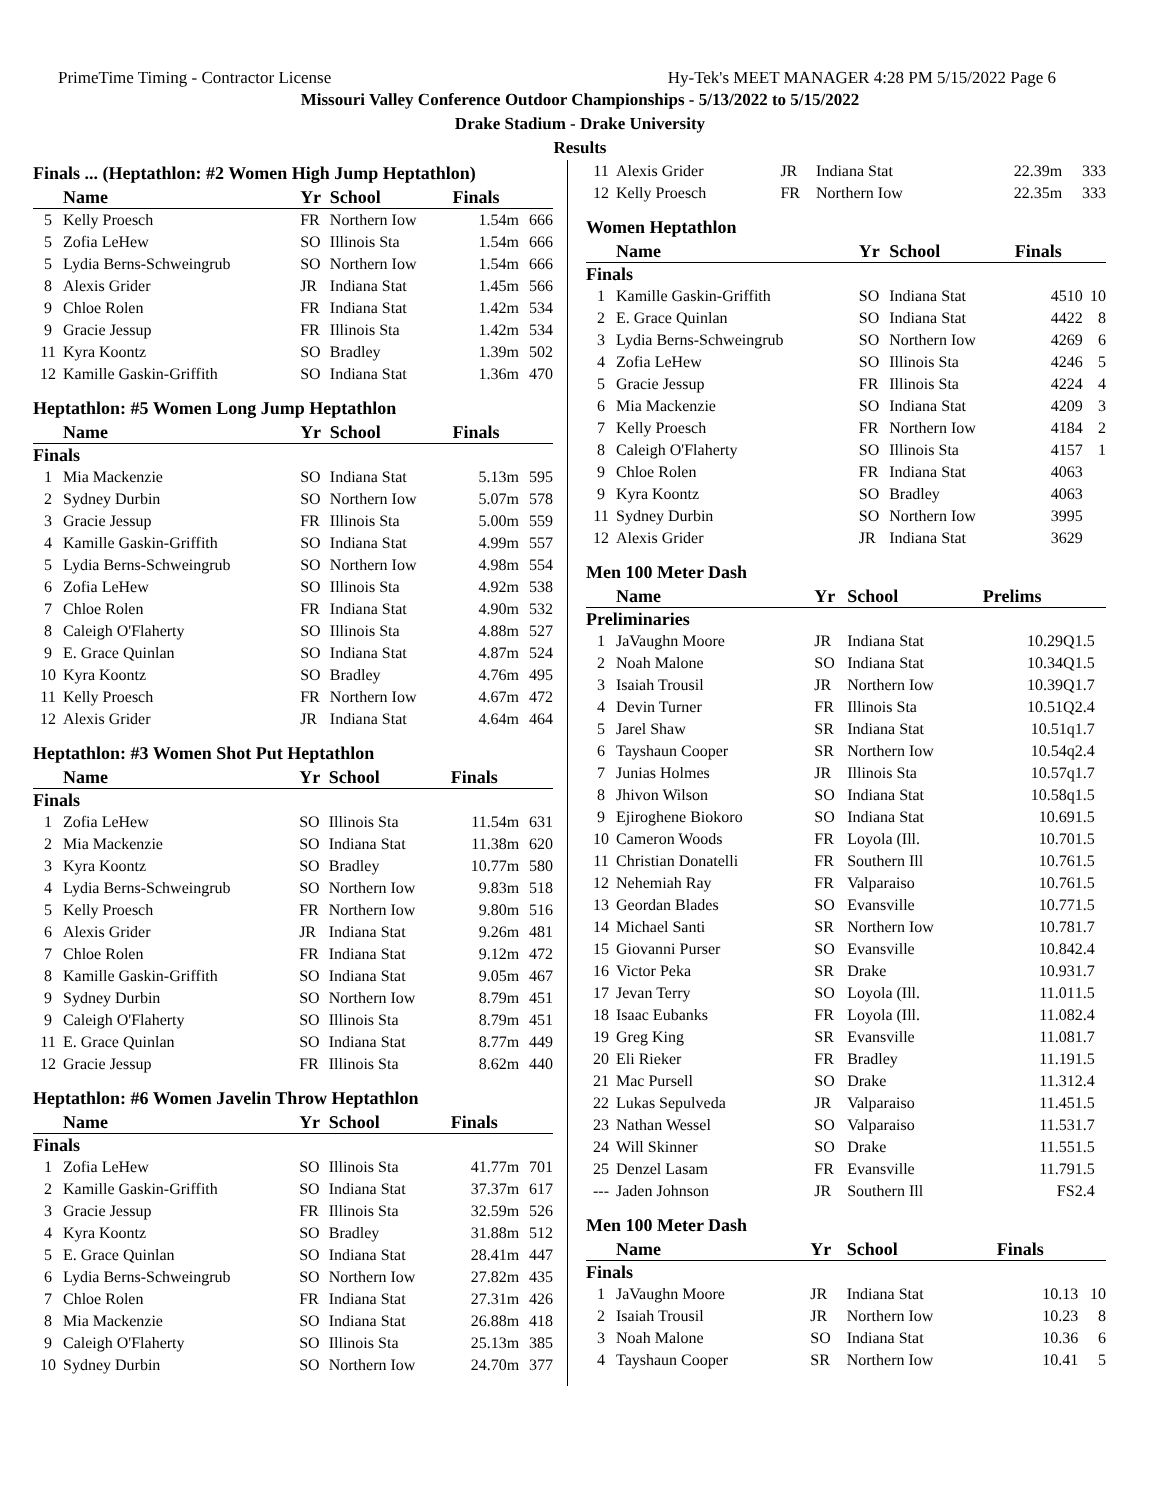PrimeTime Timing - Contractor License Hy-Tek's MEET MANAGER 4:28 PM 5/15/2022 Page 6
Missouri Valley Conference Outdoor Championships - 5/13/2022 to 5/15/2022
Drake Stadium - Drake University
Results
| Finals ... (Heptathlon: #2 Women High Jump Heptathlon) | | | | | |
| | Name | Yr | School | Finals | |
| 5 | Kelly Proesch | FR | Northern Iow | 1.54m | 666 |
| 5 | Zofia LeHew | SO | Illinois Sta | 1.54m | 666 |
| 5 | Lydia Berns-Schweingrub | SO | Northern Iow | 1.54m | 666 |
| 8 | Alexis Grider | JR | Indiana Stat | 1.45m | 566 |
| 9 | Chloe Rolen | FR | Indiana Stat | 1.42m | 534 |
| 9 | Gracie Jessup | FR | Illinois Sta | 1.42m | 534 |
| 11 | Kyra Koontz | SO | Bradley | 1.39m | 502 |
| 12 | Kamille Gaskin-Griffith | SO | Indiana Stat | 1.36m | 470 |
| Heptathlon: #5 Women Long Jump Heptathlon | | | | | |
| | Name | Yr | School | Finals | |
| Finals | | | | | |
| 1 | Mia Mackenzie | SO | Indiana Stat | 5.13m | 595 |
| 2 | Sydney Durbin | SO | Northern Iow | 5.07m | 578 |
| 3 | Gracie Jessup | FR | Illinois Sta | 5.00m | 559 |
| 4 | Kamille Gaskin-Griffith | SO | Indiana Stat | 4.99m | 557 |
| 5 | Lydia Berns-Schweingrub | SO | Northern Iow | 4.98m | 554 |
| 6 | Zofia LeHew | SO | Illinois Sta | 4.92m | 538 |
| 7 | Chloe Rolen | FR | Indiana Stat | 4.90m | 532 |
| 8 | Caleigh O'Flaherty | SO | Illinois Sta | 4.88m | 527 |
| 9 | E. Grace Quinlan | SO | Indiana Stat | 4.87m | 524 |
| 10 | Kyra Koontz | SO | Bradley | 4.76m | 495 |
| 11 | Kelly Proesch | FR | Northern Iow | 4.67m | 472 |
| 12 | Alexis Grider | JR | Indiana Stat | 4.64m | 464 |
| Heptathlon: #3 Women Shot Put Heptathlon | | | | | |
| | Name | Yr | School | Finals | |
| Finals | | | | | |
| 1 | Zofia LeHew | SO | Illinois Sta | 11.54m | 631 |
| 2 | Mia Mackenzie | SO | Indiana Stat | 11.38m | 620 |
| 3 | Kyra Koontz | SO | Bradley | 10.77m | 580 |
| 4 | Lydia Berns-Schweingrub | SO | Northern Iow | 9.83m | 518 |
| 5 | Kelly Proesch | FR | Northern Iow | 9.80m | 516 |
| 6 | Alexis Grider | JR | Indiana Stat | 9.26m | 481 |
| 7 | Chloe Rolen | FR | Indiana Stat | 9.12m | 472 |
| 8 | Kamille Gaskin-Griffith | SO | Indiana Stat | 9.05m | 467 |
| 9 | Sydney Durbin | SO | Northern Iow | 8.79m | 451 |
| 9 | Caleigh O'Flaherty | SO | Illinois Sta | 8.79m | 451 |
| 11 | E. Grace Quinlan | SO | Indiana Stat | 8.77m | 449 |
| 12 | Gracie Jessup | FR | Illinois Sta | 8.62m | 440 |
| Heptathlon: #6 Women Javelin Throw Heptathlon | | | | | |
| | Name | Yr | School | Finals | |
| Finals | | | | | |
| 1 | Zofia LeHew | SO | Illinois Sta | 41.77m | 701 |
| 2 | Kamille Gaskin-Griffith | SO | Indiana Stat | 37.37m | 617 |
| 3 | Gracie Jessup | FR | Illinois Sta | 32.59m | 526 |
| 4 | Kyra Koontz | SO | Bradley | 31.88m | 512 |
| 5 | E. Grace Quinlan | SO | Indiana Stat | 28.41m | 447 |
| 6 | Lydia Berns-Schweingrub | SO | Northern Iow | 27.82m | 435 |
| 7 | Chloe Rolen | FR | Indiana Stat | 27.31m | 426 |
| 8 | Mia Mackenzie | SO | Indiana Stat | 26.88m | 418 |
| 9 | Caleigh O'Flaherty | SO | Illinois Sta | 25.13m | 385 |
| 10 | Sydney Durbin | SO | Northern Iow | 24.70m | 377 |
| 11 | Alexis Grider | JR | Indiana Stat | 22.39m | 333 |
| 12 | Kelly Proesch | FR | Northern Iow | 22.35m | 333 |
| Women Heptathlon | | | | | |
| | Name | Yr | School | Finals | |
| Finals | | | | | |
| 1 | Kamille Gaskin-Griffith | SO | Indiana Stat | 4510 | 10 |
| 2 | E. Grace Quinlan | SO | Indiana Stat | 4422 | 8 |
| 3 | Lydia Berns-Schweingrub | SO | Northern Iow | 4269 | 6 |
| 4 | Zofia LeHew | SO | Illinois Sta | 4246 | 5 |
| 5 | Gracie Jessup | FR | Illinois Sta | 4224 | 4 |
| 6 | Mia Mackenzie | SO | Indiana Stat | 4209 | 3 |
| 7 | Kelly Proesch | FR | Northern Iow | 4184 | 2 |
| 8 | Caleigh O'Flaherty | SO | Illinois Sta | 4157 | 1 |
| 9 | Chloe Rolen | FR | Indiana Stat | 4063 | |
| 9 | Kyra Koontz | SO | Bradley | 4063 | |
| 11 | Sydney Durbin | SO | Northern Iow | 3995 | |
| 12 | Alexis Grider | JR | Indiana Stat | 3629 | |
| Men 100 Meter Dash | | | | | |
| | Name | Yr | School | Prelims | |
| Preliminaries | | | | | |
| 1 | JaVaughn Moore | JR | Indiana Stat | 10.29Q | 1.5 |
| 2 | Noah Malone | SO | Indiana Stat | 10.34Q | 1.5 |
| 3 | Isaiah Trousil | JR | Northern Iow | 10.39Q | 1.7 |
| 4 | Devin Turner | FR | Illinois Sta | 10.51Q | 2.4 |
| 5 | Jarel Shaw | SR | Indiana Stat | 10.51q | 1.7 |
| 6 | Tayshaun Cooper | SR | Northern Iow | 10.54q | 2.4 |
| 7 | Junias Holmes | JR | Illinois Sta | 10.57q | 1.7 |
| 8 | Jhivon Wilson | SO | Indiana Stat | 10.58q | 1.5 |
| 9 | Ejiroghene Biokoro | SO | Indiana Stat | 10.69 | 1.5 |
| 10 | Cameron Woods | FR | Loyola (Ill. | 10.70 | 1.5 |
| 11 | Christian Donatelli | FR | Southern Ill | 10.76 | 1.5 |
| 12 | Nehemiah Ray | FR | Valparaiso | 10.76 | 1.5 |
| 13 | Geordan Blades | SO | Evansville | 10.77 | 1.5 |
| 14 | Michael Santi | SR | Northern Iow | 10.78 | 1.7 |
| 15 | Giovanni Purser | SO | Evansville | 10.84 | 2.4 |
| 16 | Victor Peka | SR | Drake | 10.93 | 1.7 |
| 17 | Jevan Terry | SO | Loyola (Ill. | 11.01 | 1.5 |
| 18 | Isaac Eubanks | FR | Loyola (Ill. | 11.08 | 2.4 |
| 19 | Greg King | SR | Evansville | 11.08 | 1.7 |
| 20 | Eli Rieker | FR | Bradley | 11.19 | 1.5 |
| 21 | Mac Pursell | SO | Drake | 11.31 | 2.4 |
| 22 | Lukas Sepulveda | JR | Valparaiso | 11.45 | 1.5 |
| 23 | Nathan Wessel | SO | Valparaiso | 11.53 | 1.7 |
| 24 | Will Skinner | SO | Drake | 11.55 | 1.5 |
| 25 | Denzel Lasam | FR | Evansville | 11.79 | 1.5 |
| --- | Jaden Johnson | JR | Southern Ill | FS | 2.4 |
| Men 100 Meter Dash | | | | | |
| | Name | Yr | School | Finals | |
| Finals | | | | | |
| 1 | JaVaughn Moore | JR | Indiana Stat | 10.13 | 10 |
| 2 | Isaiah Trousil | JR | Northern Iow | 10.23 | 8 |
| 3 | Noah Malone | SO | Indiana Stat | 10.36 | 6 |
| 4 | Tayshaun Cooper | SR | Northern Iow | 10.41 | 5 |